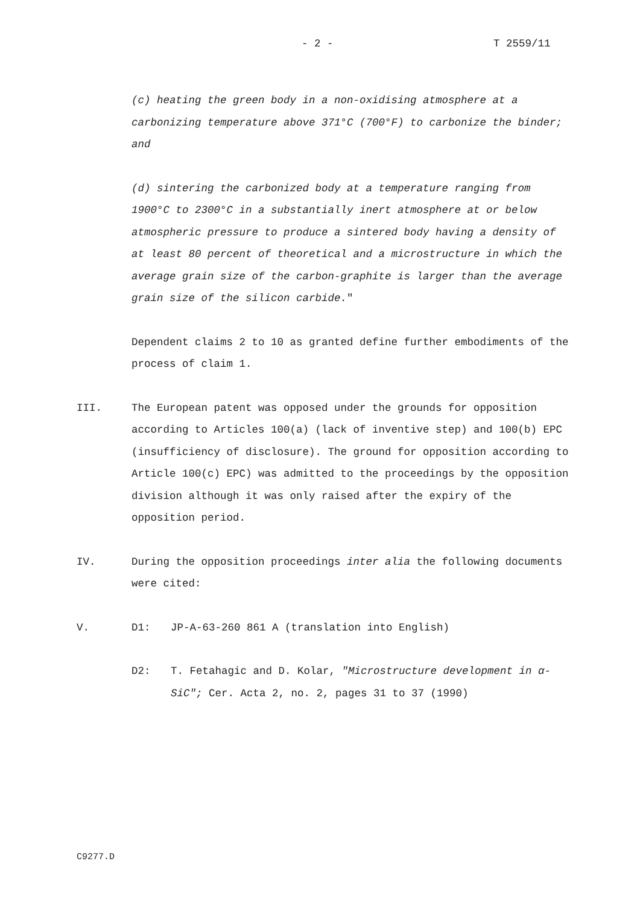- 2 - T 2559/11
(c) heating the green body in a non-oxidising atmosphere at a carbonizing temperature above 371°C (700°F) to carbonize the binder; and
(d) sintering the carbonized body at a temperature ranging from 1900°C to 2300°C in a substantially inert atmosphere at or below atmospheric pressure to produce a sintered body having a density of at least 80 percent of theoretical and a microstructure in which the average grain size of the carbon-graphite is larger than the average grain size of the silicon carbide."
Dependent claims 2 to 10 as granted define further embodiments of the process of claim 1.
III. The European patent was opposed under the grounds for opposition according to Articles 100(a) (lack of inventive step) and 100(b) EPC (insufficiency of disclosure). The ground for opposition according to Article 100(c) EPC) was admitted to the proceedings by the opposition division although it was only raised after the expiry of the opposition period.
IV. During the opposition proceedings inter alia the following documents were cited:
V. D1: JP-A-63-260 861 A (translation into English)
D2: T. Fetahagic and D. Kolar, "Microstructure development in α-SiC"; Cer. Acta 2, no. 2, pages 31 to 37 (1990)
C9277.D